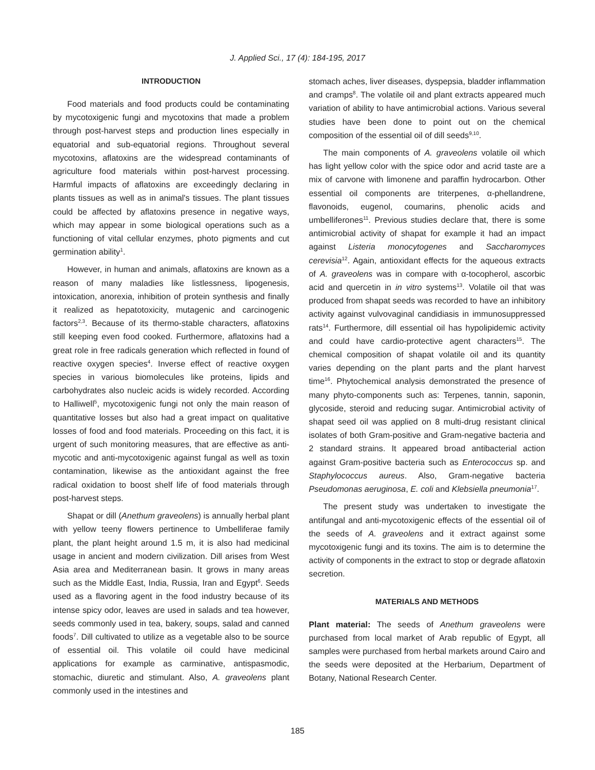J. Applied Sci., 17 (4): 184-195, 2017
INTRODUCTION
Food materials and food products could be contaminating by mycotoxigenic fungi and mycotoxins that made a problem through post-harvest steps and production lines especially in equatorial and sub-equatorial regions. Throughout several mycotoxins, aflatoxins are the widespread contaminants of agriculture food materials within post-harvest processing. Harmful impacts of aflatoxins are exceedingly declaring in plants tissues as well as in animal's tissues. The plant tissues could be affected by aflatoxins presence in negative ways, which may appear in some biological operations such as a functioning of vital cellular enzymes, photo pigments and cut germination ability<sup>1</sup>.
However, in human and animals, aflatoxins are known as a reason of many maladies like listlessness, lipogenesis, intoxication, anorexia, inhibition of protein synthesis and finally it realized as hepatotoxicity, mutagenic and carcinogenic factors<sup>2,3</sup>. Because of its thermo-stable characters, aflatoxins still keeping even food cooked. Furthermore, aflatoxins had a great role in free radicals generation which reflected in found of reactive oxygen species<sup>4</sup>. Inverse effect of reactive oxygen species in various biomolecules like proteins, lipids and carbohydrates also nucleic acids is widely recorded. According to Halliwell<sup>5</sup>, mycotoxigenic fungi not only the main reason of quantitative losses but also had a great impact on qualitative losses of food and food materials. Proceeding on this fact, it is urgent of such monitoring measures, that are effective as anti-mycotic and anti-mycotoxigenic against fungal as well as toxin contamination, likewise as the antioxidant against the free radical oxidation to boost shelf life of food materials through post-harvest steps.
Shapat or dill (Anethum graveolens) is annually herbal plant with yellow teeny flowers pertinence to Umbelliferae family plant, the plant height around 1.5 m, it is also had medicinal usage in ancient and modern civilization. Dill arises from West Asia area and Mediterranean basin. It grows in many areas such as the Middle East, India, Russia, Iran and Egypt<sup>6</sup>. Seeds used as a flavoring agent in the food industry because of its intense spicy odor, leaves are used in salads and tea however, seeds commonly used in tea, bakery, soups, salad and canned foods<sup>7</sup>. Dill cultivated to utilize as a vegetable also to be source of essential oil. This volatile oil could have medicinal applications for example as carminative, antispasmodic, stomachic, diuretic and stimulant. Also, A. graveolens plant commonly used in the intestines and
stomach aches, liver diseases, dyspepsia, bladder inflammation and cramps<sup>8</sup>. The volatile oil and plant extracts appeared much variation of ability to have antimicrobial actions. Various several studies have been done to point out on the chemical composition of the essential oil of dill seeds<sup>9,10</sup>.
The main components of A. graveolens volatile oil which has light yellow color with the spice odor and acrid taste are a mix of carvone with limonene and paraffin hydrocarbon. Other essential oil components are triterpenes, α-phellandrene, flavonoids, eugenol, coumarins, phenolic acids and umbelliferones<sup>11</sup>. Previous studies declare that, there is some antimicrobial activity of shapat for example it had an impact against Listeria monocytogenes and Saccharomyces cerevisia<sup>12</sup>. Again, antioxidant effects for the aqueous extracts of A. graveolens was in compare with α-tocopherol, ascorbic acid and quercetin in in vitro systems<sup>13</sup>. Volatile oil that was produced from shapat seeds was recorded to have an inhibitory activity against vulvovaginal candidiasis in immunosuppressed rats<sup>14</sup>. Furthermore, dill essential oil has hypolipidemic activity and could have cardio-protective agent characters<sup>15</sup>. The chemical composition of shapat volatile oil and its quantity varies depending on the plant parts and the plant harvest time<sup>16</sup>. Phytochemical analysis demonstrated the presence of many phyto-components such as: Terpenes, tannin, saponin, glycoside, steroid and reducing sugar. Antimicrobial activity of shapat seed oil was applied on 8 multi-drug resistant clinical isolates of both Gram-positive and Gram-negative bacteria and 2 standard strains. It appeared broad antibacterial action against Gram-positive bacteria such as Enterococcus sp. and Staphylococcus aureus. Also, Gram-negative bacteria Pseudomonas aeruginosa, E. coli and Klebsiella pneumonia<sup>17</sup>.
The present study was undertaken to investigate the antifungal and anti-mycotoxigenic effects of the essential oil of the seeds of A. graveolens and it extract against some mycotoxigenic fungi and its toxins. The aim is to determine the activity of components in the extract to stop or degrade aflatoxin secretion.
MATERIALS AND METHODS
Plant material: The seeds of Anethum graveolens were purchased from local market of Arab republic of Egypt, all samples were purchased from herbal markets around Cairo and the seeds were deposited at the Herbarium, Department of Botany, National Research Center.
185